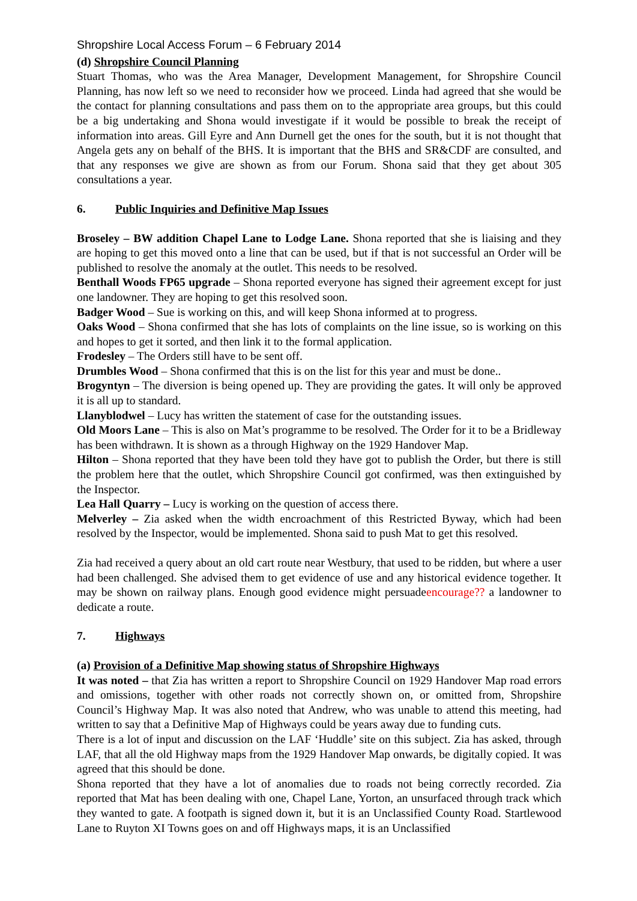Shropshire Local Access Forum – 6 February 2014
(d) Shropshire Council Planning
Stuart Thomas, who was the Area Manager, Development Management, for Shropshire Council Planning, has now left so we need to reconsider how we proceed. Linda had agreed that she would be the contact for planning consultations and pass them on to the appropriate area groups, but this could be a big undertaking and Shona would investigate if it would be possible to break the receipt of information into areas. Gill Eyre and Ann Durnell get the ones for the south, but it is not thought that Angela gets any on behalf of the BHS. It is important that the BHS and SR&CDF are consulted, and that any responses we give are shown as from our Forum. Shona said that they get about 305 consultations a year.
6. Public Inquiries and Definitive Map Issues
Broseley – BW addition Chapel Lane to Lodge Lane. Shona reported that she is liaising and they are hoping to get this moved onto a line that can be used, but if that is not successful an Order will be published to resolve the anomaly at the outlet. This needs to be resolved.
Benthall Woods FP65 upgrade – Shona reported everyone has signed their agreement except for just one landowner. They are hoping to get this resolved soon.
Badger Wood – Sue is working on this, and will keep Shona informed at to progress.
Oaks Wood – Shona confirmed that she has lots of complaints on the line issue, so is working on this and hopes to get it sorted, and then link it to the formal application.
Frodesley – The Orders still have to be sent off.
Drumbles Wood – Shona confirmed that this is on the list for this year and must be done..
Brogyntyn – The diversion is being opened up. They are providing the gates. It will only be approved it is all up to standard.
Llanyblodwel – Lucy has written the statement of case for the outstanding issues.
Old Moors Lane – This is also on Mat’s programme to be resolved. The Order for it to be a Bridleway has been withdrawn. It is shown as a through Highway on the 1929 Handover Map.
Hilton – Shona reported that they have been told they have got to publish the Order, but there is still the problem here that the outlet, which Shropshire Council got confirmed, was then extinguished by the Inspector.
Lea Hall Quarry – Lucy is working on the question of access there.
Melverley – Zia asked when the width encroachment of this Restricted Byway, which had been resolved by the Inspector, would be implemented. Shona said to push Mat to get this resolved.
Zia had received a query about an old cart route near Westbury, that used to be ridden, but where a user had been challenged. She advised them to get evidence of use and any historical evidence together. It may be shown on railway plans. Enough good evidence might persuadeencourage?? a landowner to dedicate a route.
7. Highways
(a) Provision of a Definitive Map showing status of Shropshire Highways
It was noted – that Zia has written a report to Shropshire Council on 1929 Handover Map road errors and omissions, together with other roads not correctly shown on, or omitted from, Shropshire Council’s Highway Map. It was also noted that Andrew, who was unable to attend this meeting, had written to say that a Definitive Map of Highways could be years away due to funding cuts.
There is a lot of input and discussion on the LAF ‘Huddle’ site on this subject. Zia has asked, through LAF, that all the old Highway maps from the 1929 Handover Map onwards, be digitally copied. It was agreed that this should be done.
Shona reported that they have a lot of anomalies due to roads not being correctly recorded. Zia reported that Mat has been dealing with one, Chapel Lane, Yorton, an unsurfaced through track which they wanted to gate. A footpath is signed down it, but it is an Unclassified County Road. Startlewood Lane to Ruyton XI Towns goes on and off Highways maps, it is an Unclassified